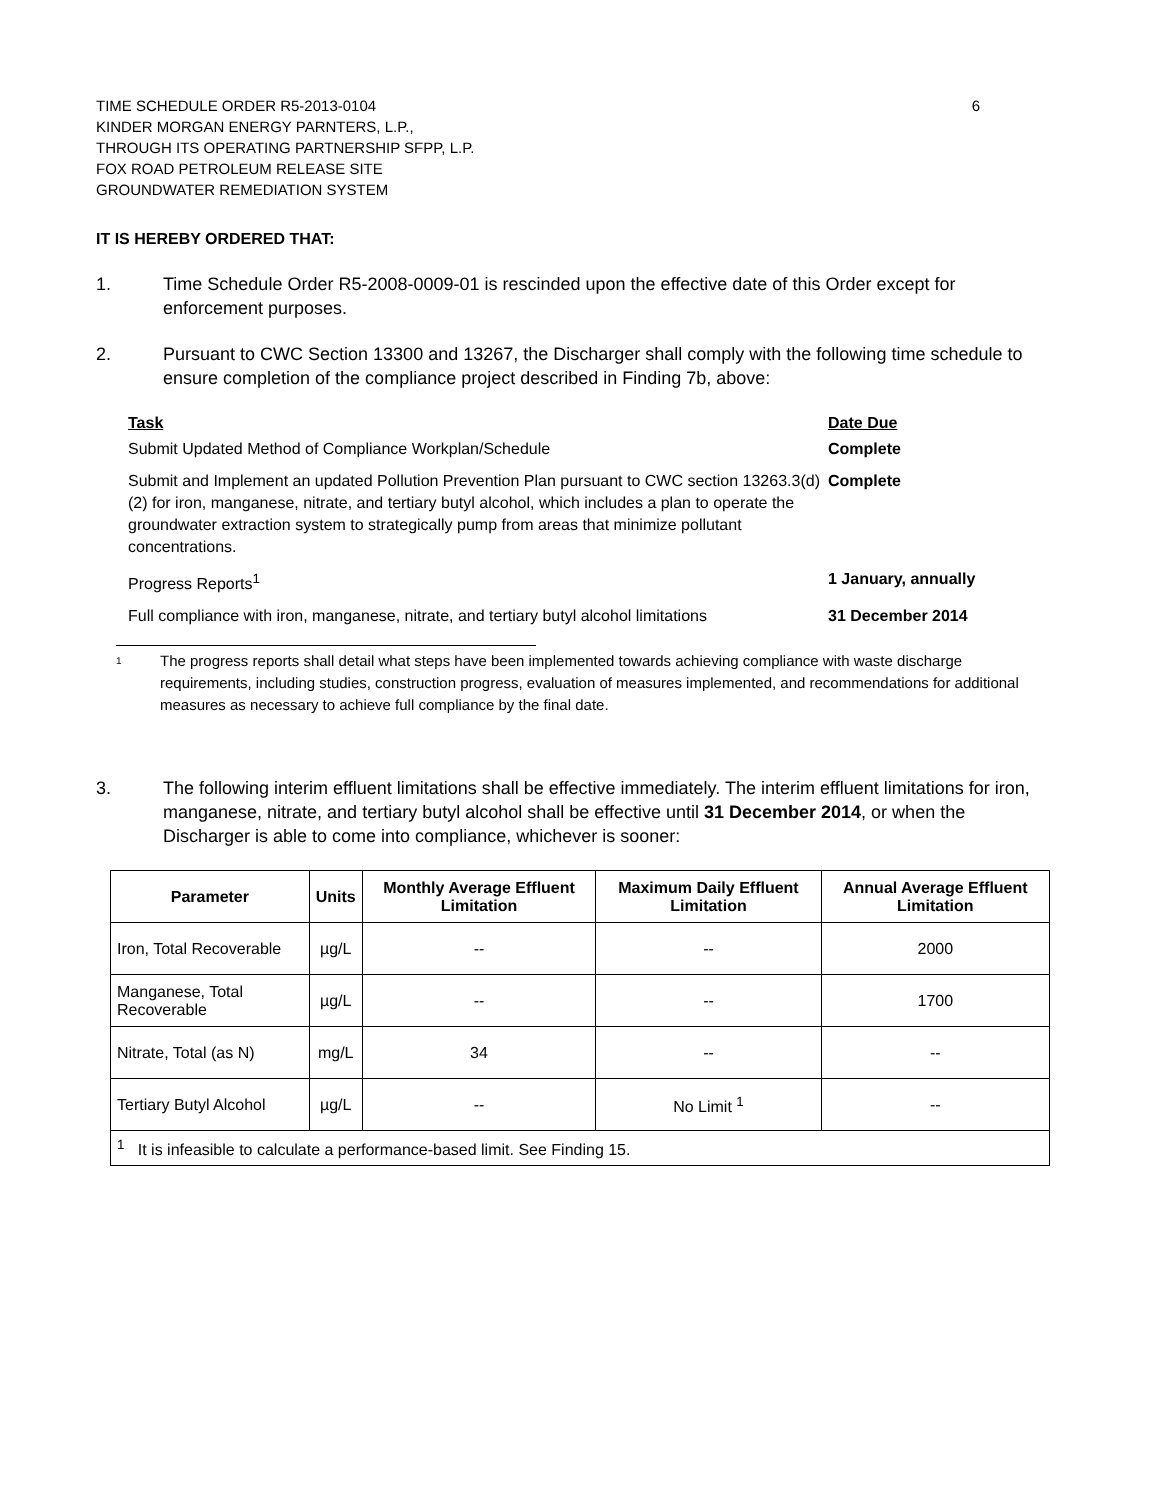6 TIME SCHEDULE ORDER R5-2013-0104
KINDER MORGAN ENERGY PARNTERS, L.P.,
THROUGH ITS OPERATING PARTNERSHIP SFPP, L.P.
FOX ROAD PETROLEUM RELEASE SITE
GROUNDWATER REMEDIATION SYSTEM
IT IS HEREBY ORDERED THAT:
1. Time Schedule Order R5-2008-0009-01 is rescinded upon the effective date of this Order except for enforcement purposes.
2. Pursuant to CWC Section 13300 and 13267, the Discharger shall comply with the following time schedule to ensure completion of the compliance project described in Finding 7b, above:
Task Date Due
Submit Updated Method of Compliance Workplan/Schedule Complete
Submit and Implement an updated Pollution Prevention Plan pursuant to CWC section 13263.3(d)(2) for iron, manganese, nitrate, and tertiary butyl alcohol, which includes a plan to operate the groundwater extraction system to strategically pump from areas that minimize pollutant concentrations.
Complete
Progress Reports<sup>1</sup> 1 January, annually
Full compliance with iron, manganese, nitrate, and tertiary butyl alcohol limitations
31 December 2014
<sup>1</sup>
The progress reports shall detail what steps have been implemented towards achieving compliance with waste discharge requirements, including studies, construction progress, evaluation of measures implemented, and recommendations for additional measures as necessary to achieve full compliance by the final date.
3. The following interim effluent limitations shall be effective immediately. The interim effluent limitations for iron, manganese, nitrate, and tertiary butyl alcohol shall be effective until 31 December 2014, or when the Discharger is able to come into compliance, whichever is sooner:
| Parameter | Units | Monthly Average Effluent Limitation | Maximum Daily Effluent Limitation | Annual Average Effluent Limitation |
| --- | --- | --- | --- | --- |
| Iron, Total Recoverable | µg/L | -- | -- | 2000 |
| Manganese, Total Recoverable | µg/L | -- | -- | 1700 |
| Nitrate, Total (as N) | mg/L | 34 | -- | -- |
| Tertiary Butyl Alcohol | µg/L | -- | No Limit <sup>1</sup> | -- |
| <sup>1</sup> It is infeasible to calculate a performance-based limit. See Finding 15. | | | | |